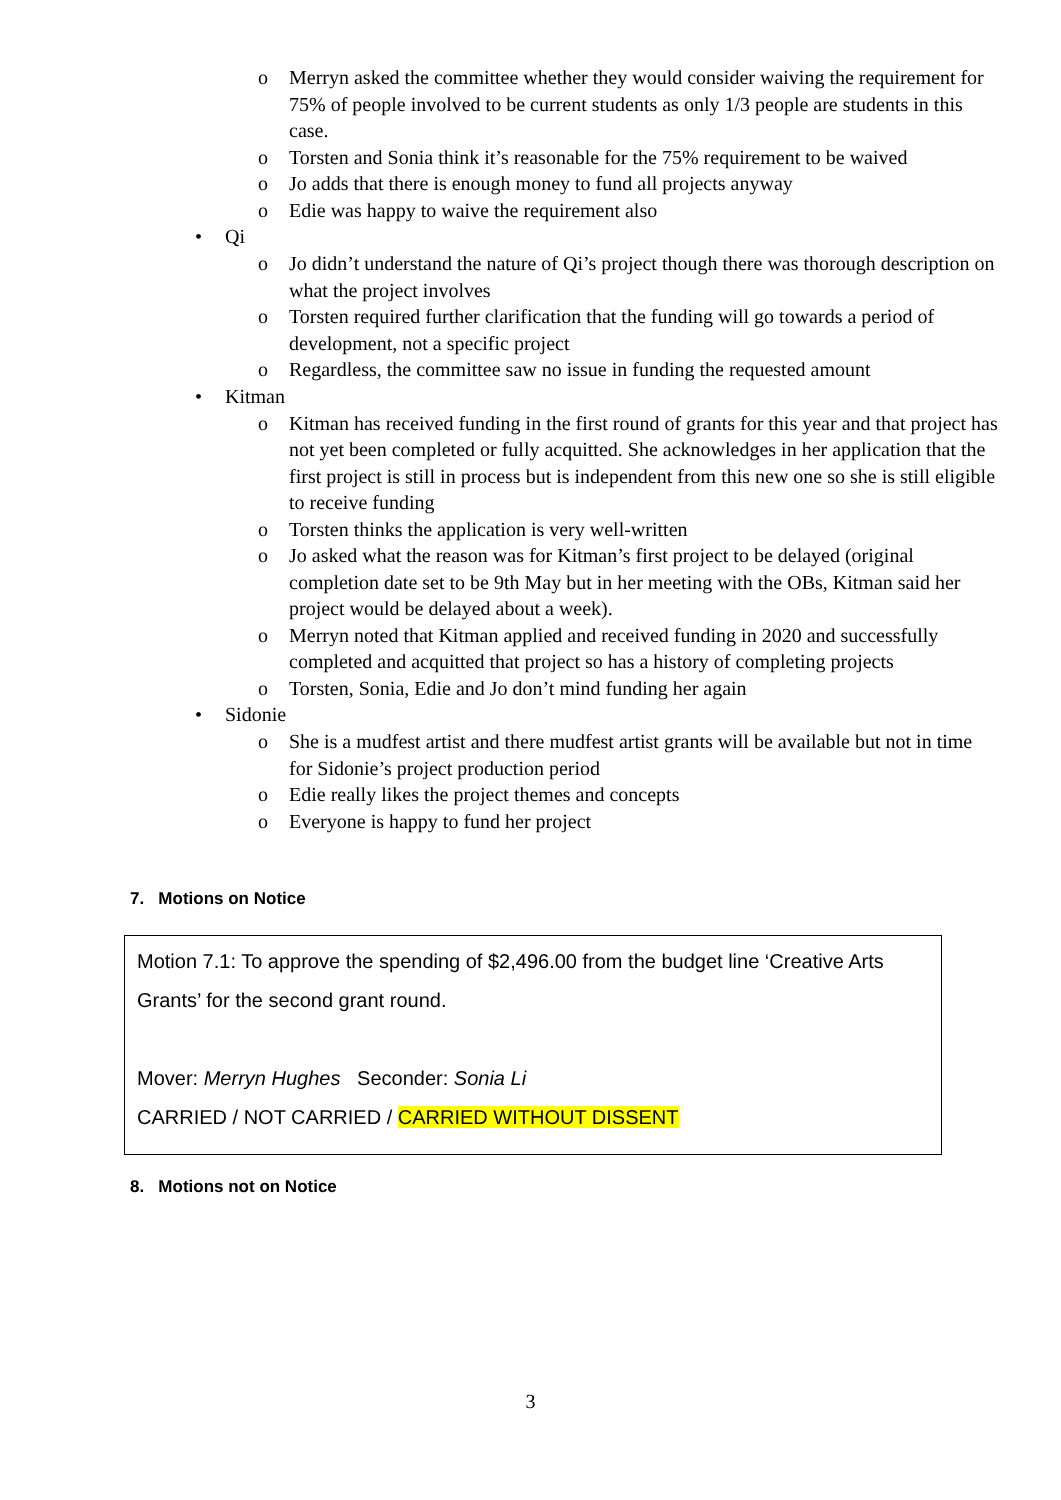o Merryn asked the committee whether they would consider waiving the requirement for 75% of people involved to be current students as only 1/3 people are students in this case.
o Torsten and Sonia think it’s reasonable for the 75% requirement to be waived
o Jo adds that there is enough money to fund all projects anyway
o Edie was happy to waive the requirement also
• Qi
o Jo didn’t understand the nature of Qi’s project though there was thorough description on what the project involves
o Torsten required further clarification that the funding will go towards a period of development, not a specific project
o Regardless, the committee saw no issue in funding the requested amount
• Kitman
o Kitman has received funding in the first round of grants for this year and that project has not yet been completed or fully acquitted. She acknowledges in her application that the first project is still in process but is independent from this new one so she is still eligible to receive funding
o Torsten thinks the application is very well-written
o Jo asked what the reason was for Kitman’s first project to be delayed (original completion date set to be 9th May but in her meeting with the OBs, Kitman said her project would be delayed about a week).
o Merryn noted that Kitman applied and received funding in 2020 and successfully completed and acquitted that project so has a history of completing projects
o Torsten, Sonia, Edie and Jo don’t mind funding her again
• Sidonie
o She is a mudfest artist and there mudfest artist grants will be available but not in time for Sidonie’s project production period
o Edie really likes the project themes and concepts
o Everyone is happy to fund her project
7. Motions on Notice
Motion 7.1: To approve the spending of $2,496.00 from the budget line ‘Creative Arts Grants’ for the second grant round.
Mover: Merryn Hughes Seconder: Sonia Li
CARRIED / NOT CARRIED / CARRIED WITHOUT DISSENT
8. Motions not on Notice
3